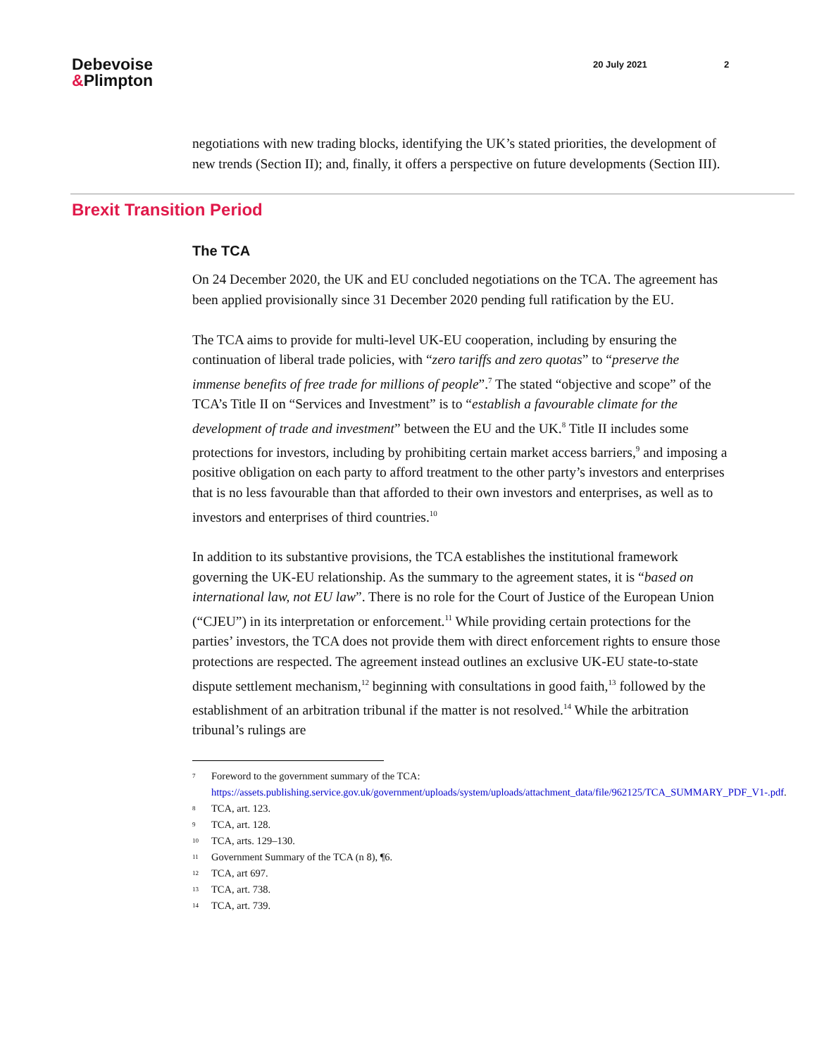Debevoise
&Plimpton
20 July 2021 2
negotiations with new trading blocks, identifying the UK’s stated priorities, the development of new trends (Section II); and, finally, it offers a perspective on future developments (Section III).
Brexit Transition Period
The TCA
On 24 December 2020, the UK and EU concluded negotiations on the TCA. The agreement has been applied provisionally since 31 December 2020 pending full ratification by the EU.
The TCA aims to provide for multi-level UK-EU cooperation, including by ensuring the continuation of liberal trade policies, with “zero tariffs and zero quotas” to “preserve the immense benefits of free trade for millions of people”.<sup>7</sup> The stated “objective and scope” of the TCA’s Title II on “Services and Investment” is to “establish a favourable climate for the development of trade and investment” between the EU and the UK.<sup>8</sup> Title II includes some protections for investors, including by prohibiting certain market access barriers,<sup>9</sup> and imposing a positive obligation on each party to afford treatment to the other party’s investors and enterprises that is no less favourable than that afforded to their own investors and enterprises, as well as to investors and enterprises of third countries.<sup>10</sup>
In addition to its substantive provisions, the TCA establishes the institutional framework governing the UK-EU relationship. As the summary to the agreement states, it is “based on international law, not EU law”. There is no role for the Court of Justice of the European Union (“CJEU”) in its interpretation or enforcement.<sup>11</sup> While providing certain protections for the parties’ investors, the TCA does not provide them with direct enforcement rights to ensure those protections are respected. The agreement instead outlines an exclusive UK-EU state-to-state dispute settlement mechanism,<sup>12</sup> beginning with consultations in good faith,<sup>13</sup> followed by the establishment of an arbitration tribunal if the matter is not resolved.<sup>14</sup> While the arbitration tribunal’s rulings are
7 Foreword to the government summary of the TCA: https://assets.publishing.service.gov.uk/government/uploads/system/uploads/attachment_data/file/962125/TCA_SUMMARY_PDF_V1-.pdf.
8 TCA, art. 123.
9 TCA, art. 128.
10 TCA, arts. 129–130.
11 Government Summary of the TCA (n 8), ¶6.
12 TCA, art 697.
13 TCA, art. 738.
14 TCA, art. 739.